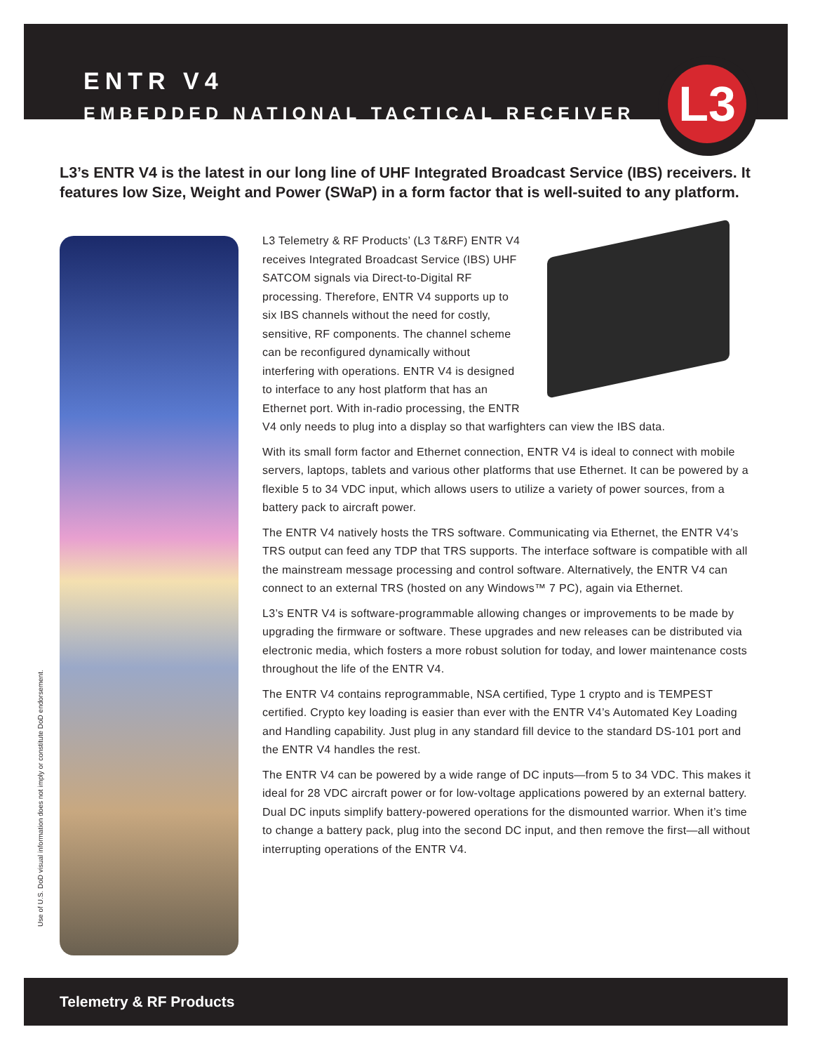ENTR V4
EMBEDDED NATIONAL TACTICAL RECEIVER
L3
L3’s ENTR V4 is the latest in our long line of UHF Integrated Broadcast Service (IBS) receivers. It features low Size, Weight and Power (SWaP) in a form factor that is well-suited to any platform.
Use of U.S. DoD visual information does not imply or constitute DoD endorsement.
L3 Telemetry & RF Products’ (L3 T&RF) ENTR V4 receives Integrated Broadcast Service (IBS) UHF SATCOM signals via Direct-to-Digital RF processing. Therefore, ENTR V4 supports up to six IBS channels without the need for costly, sensitive, RF components. The channel scheme can be reconfigured dynamically without interfering with operations. ENTR V4 is designed to interface to any host platform that has an Ethernet port. With in-radio processing, the ENTR V4 only needs to plug into a display so that warfighters can view the IBS data.
With its small form factor and Ethernet connection, ENTR V4 is ideal to connect with mobile servers, laptops, tablets and various other platforms that use Ethernet. It can be powered by a flexible 5 to 34 VDC input, which allows users to utilize a variety of power sources, from a battery pack to aircraft power.
The ENTR V4 natively hosts the TRS software. Communicating via Ethernet, the ENTR V4’s TRS output can feed any TDP that TRS supports. The interface software is compatible with all the mainstream message processing and control software. Alternatively, the ENTR V4 can connect to an external TRS (hosted on any Windows™ 7 PC), again via Ethernet.
L3’s ENTR V4 is software-programmable allowing changes or improvements to be made by upgrading the firmware or software. These upgrades and new releases can be distributed via electronic media, which fosters a more robust solution for today, and lower maintenance costs throughout the life of the ENTR V4.
The ENTR V4 contains reprogrammable, NSA certified, Type 1 crypto and is TEMPEST certified. Crypto key loading is easier than ever with the ENTR V4’s Automated Key Loading and Handling capability. Just plug in any standard fill device to the standard DS-101 port and the ENTR V4 handles the rest.
The ENTR V4 can be powered by a wide range of DC inputs—from 5 to 34 VDC. This makes it ideal for 28 VDC aircraft power or for low-voltage applications powered by an external battery. Dual DC inputs simplify battery-powered operations for the dismounted warrior. When it’s time to change a battery pack, plug into the second DC input, and then remove the first—all without interrupting operations of the ENTR V4.
Telemetry & RF Products